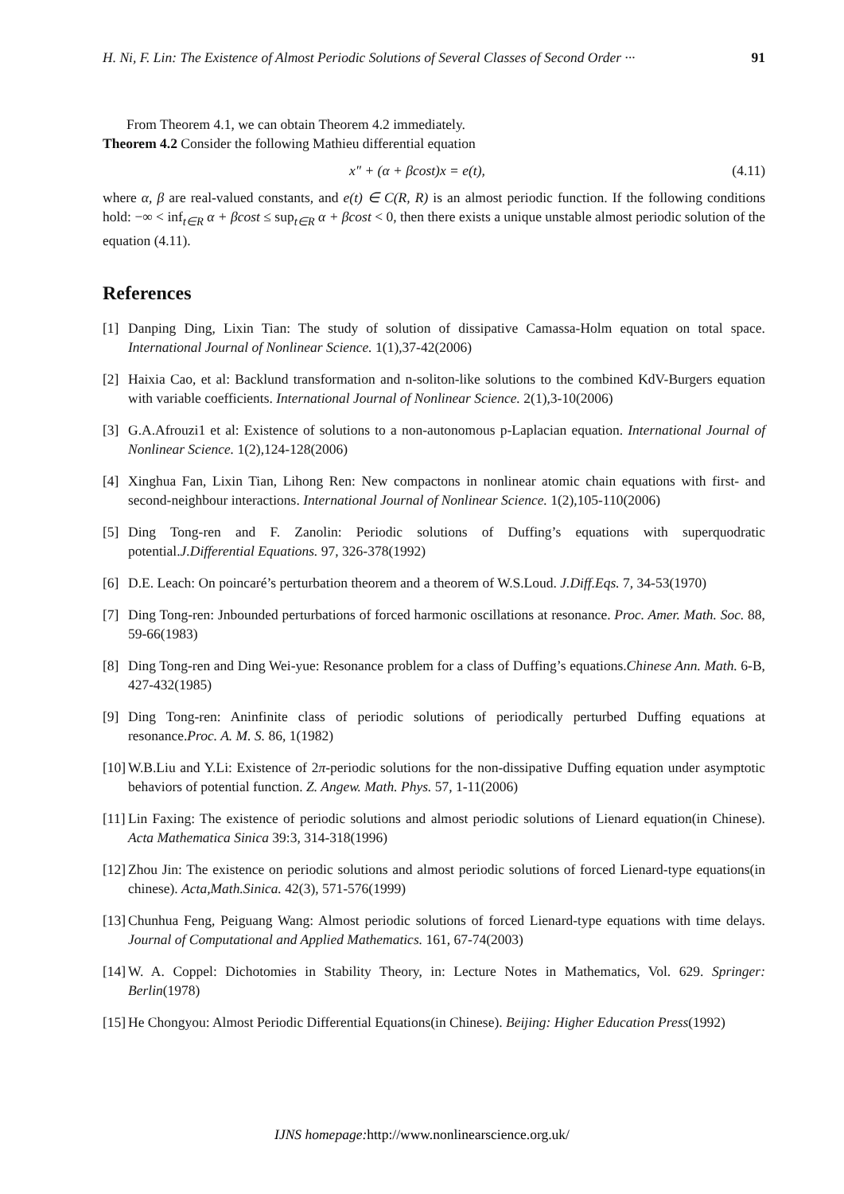H. Ni, F. Lin: The Existence of Almost Periodic Solutions of Several Classes of Second Order ··· 91
From Theorem 4.1, we can obtain Theorem 4.2 immediately.
Theorem 4.2 Consider the following Mathieu differential equation
x″ + (α + βcost)x = e(t), (4.11)
where α, β are real-valued constants, and e(t) ∈ C(R, R) is an almost periodic function. If the following conditions hold: −∞ < inf<sub>t∈R</sub> α + βcost ≤ sup<sub>t∈R</sub> α + βcost < 0, then there exists a unique unstable almost periodic solution of the equation (4.11).
References
[1] Danping Ding, Lixin Tian: The study of solution of dissipative Camassa-Holm equation on total space. International Journal of Nonlinear Science. 1(1),37-42(2006)
[2] Haixia Cao, et al: Backlund transformation and n-soliton-like solutions to the combined KdV-Burgers equation with variable coefficients. International Journal of Nonlinear Science. 2(1),3-10(2006)
[3] G.A.Afrouzi1 et al: Existence of solutions to a non-autonomous p-Laplacian equation. International Journal of Nonlinear Science. 1(2),124-128(2006)
[4] Xinghua Fan, Lixin Tian, Lihong Ren: New compactons in nonlinear atomic chain equations with first- and second-neighbour interactions. International Journal of Nonlinear Science. 1(2),105-110(2006)
[5] Ding Tong-ren and F. Zanolin: Periodic solutions of Duffing’s equations with superquodratic potential.J.Differential Equations. 97, 326-378(1992)
[6] D.E. Leach: On poincaré’s perturbation theorem and a theorem of W.S.Loud. J.Diff.Eqs. 7, 34-53(1970)
[7] Ding Tong-ren: Jnbounded perturbations of forced harmonic oscillations at resonance. Proc. Amer. Math. Soc. 88, 59-66(1983)
[8] Ding Tong-ren and Ding Wei-yue: Resonance problem for a class of Duffing’s equations.Chinese Ann. Math. 6-B, 427-432(1985)
[9] Ding Tong-ren: Aninfinite class of periodic solutions of periodically perturbed Duffing equations at resonance.Proc. A. M. S. 86, 1(1982)
[10] W.B.Liu and Y.Li: Existence of 2π-periodic solutions for the non-dissipative Duffing equation under asymptotic behaviors of potential function. Z. Angew. Math. Phys. 57, 1-11(2006)
[11] Lin Faxing: The existence of periodic solutions and almost periodic solutions of Lienard equation(in Chinese). Acta Mathematica Sinica 39:3, 314-318(1996)
[12] Zhou Jin: The existence on periodic solutions and almost periodic solutions of forced Lienard-type equations(in chinese). Acta,Math.Sinica. 42(3), 571-576(1999)
[13] Chunhua Feng, Peiguang Wang: Almost periodic solutions of forced Lienard-type equations with time delays. Journal of Computational and Applied Mathematics. 161, 67-74(2003)
[14] W. A. Coppel: Dichotomies in Stability Theory, in: Lecture Notes in Mathematics, Vol. 629. Springer: Berlin(1978)
[15] He Chongyou: Almost Periodic Differential Equations(in Chinese). Beijing: Higher Education Press(1992)
IJNS homepage: http://www.nonlinearscience.org.uk/